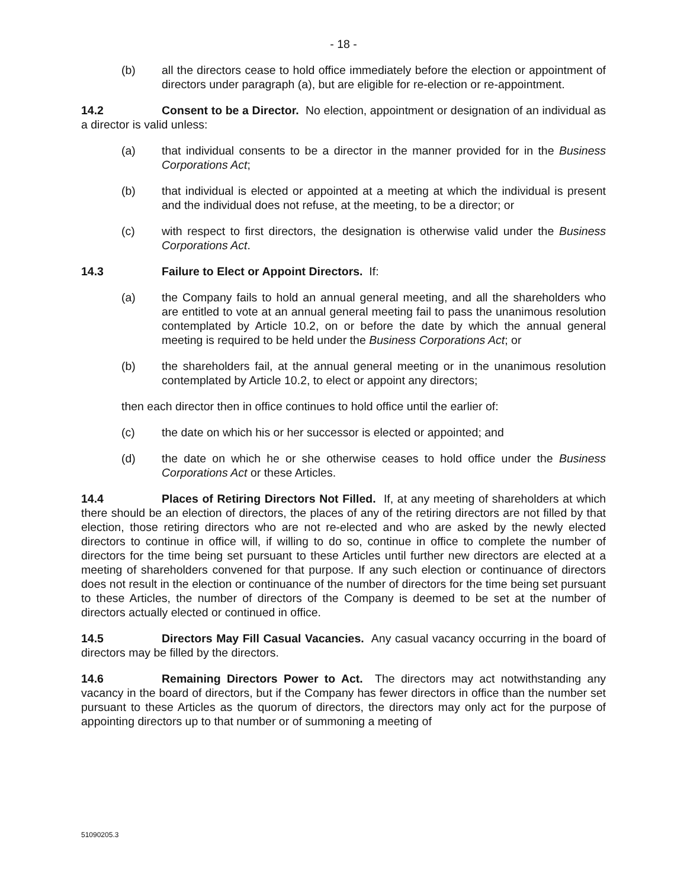- 18 -
(b) all the directors cease to hold office immediately before the election or appointment of directors under paragraph (a), but are eligible for re-election or re-appointment.
14.2 Consent to be a Director. No election, appointment or designation of an individual as a director is valid unless:
(a) that individual consents to be a director in the manner provided for in the Business Corporations Act;
(b) that individual is elected or appointed at a meeting at which the individual is present and the individual does not refuse, at the meeting, to be a director; or
(c) with respect to first directors, the designation is otherwise valid under the Business Corporations Act.
14.3 Failure to Elect or Appoint Directors. If:
(a) the Company fails to hold an annual general meeting, and all the shareholders who are entitled to vote at an annual general meeting fail to pass the unanimous resolution contemplated by Article 10.2, on or before the date by which the annual general meeting is required to be held under the Business Corporations Act; or
(b) the shareholders fail, at the annual general meeting or in the unanimous resolution contemplated by Article 10.2, to elect or appoint any directors;
then each director then in office continues to hold office until the earlier of:
(c) the date on which his or her successor is elected or appointed; and
(d) the date on which he or she otherwise ceases to hold office under the Business Corporations Act or these Articles.
14.4 Places of Retiring Directors Not Filled. If, at any meeting of shareholders at which there should be an election of directors, the places of any of the retiring directors are not filled by that election, those retiring directors who are not re-elected and who are asked by the newly elected directors to continue in office will, if willing to do so, continue in office to complete the number of directors for the time being set pursuant to these Articles until further new directors are elected at a meeting of shareholders convened for that purpose. If any such election or continuance of directors does not result in the election or continuance of the number of directors for the time being set pursuant to these Articles, the number of directors of the Company is deemed to be set at the number of directors actually elected or continued in office.
14.5 Directors May Fill Casual Vacancies. Any casual vacancy occurring in the board of directors may be filled by the directors.
14.6 Remaining Directors Power to Act. The directors may act notwithstanding any vacancy in the board of directors, but if the Company has fewer directors in office than the number set pursuant to these Articles as the quorum of directors, the directors may only act for the purpose of appointing directors up to that number or of summoning a meeting of
51090205.3